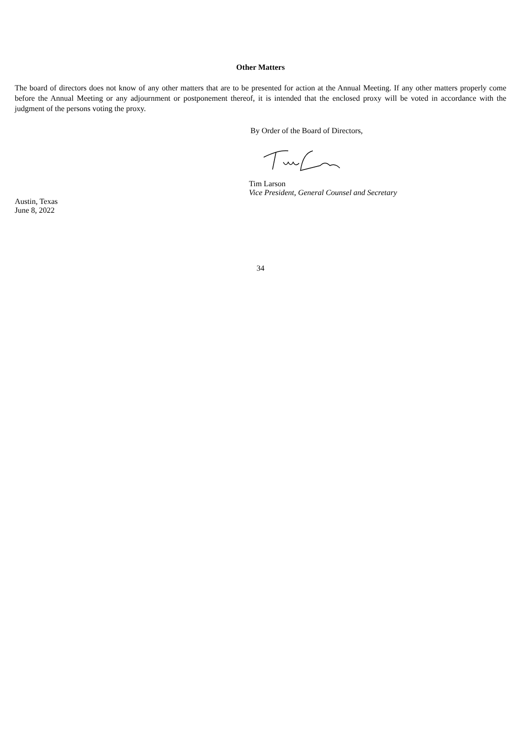Other Matters
The board of directors does not know of any other matters that are to be presented for action at the Annual Meeting. If any other matters properly come before the Annual Meeting or any adjournment or postponement thereof, it is intended that the enclosed proxy will be voted in accordance with the judgment of the persons voting the proxy.
By Order of the Board of Directors,
Tim Larson
Vice President, General Counsel and Secretary
Austin, Texas
June 8, 2022
34